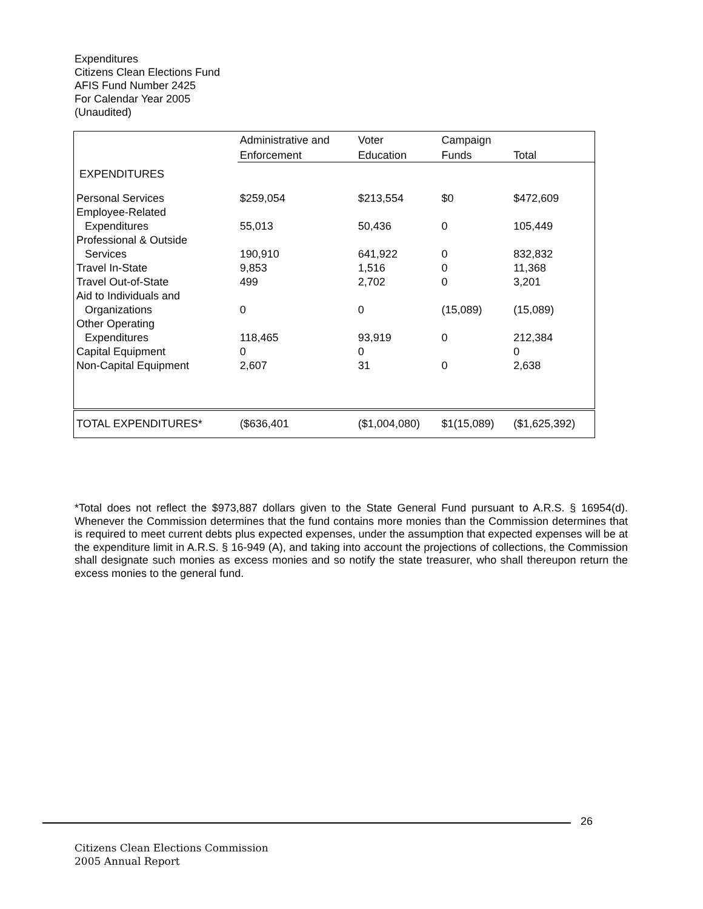Expenditures
Citizens Clean Elections Fund
AFIS Fund Number 2425
For Calendar Year 2005
(Unaudited)
| | Administrative and | Voter | Campaign | |
| --- | --- | --- | --- | --- |
| | Enforcement | Education | Funds | Total |
| EXPENDITURES | | | | |
| Personal Services | $259,054 | $213,554 | $0 | $472,609 |
| Employee-Related | | | | |
| Expenditures | 55,013 | 50,436 | 0 | 105,449 |
| Professional & Outside | | | | |
| Services | 190,910 | 641,922 | 0 | 832,832 |
| Travel In-State | 9,853 | 1,516 | 0 | 11,368 |
| Travel Out-of-State | 499 | 2,702 | 0 | 3,201 |
| Aid to Individuals and | | | | |
| Organizations | 0 | 0 | (15,089) | (15,089) |
| Other Operating | | | | |
| Expenditures | 118,465 | 93,919 | 0 | 212,384 |
| Capital Equipment | 0 | 0 | | 0 |
| Non-Capital Equipment | 2,607 | 31 | 0 | 2,638 |
| TOTAL EXPENDITURES* | ($636,401 | ($1,004,080) | $1(15,089) | ($1,625,392) |
*Total does not reflect the $973,887 dollars given to the State General Fund pursuant to A.R.S. § 16954(d). Whenever the Commission determines that the fund contains more monies than the Commission determines that is required to meet current debts plus expected expenses, under the assumption that expected expenses will be at the expenditure limit in A.R.S. § 16-949 (A), and taking into account the projections of collections, the Commission shall designate such monies as excess monies and so notify the state treasurer, who shall thereupon return the excess monies to the general fund.
26
Citizens Clean Elections Commission
2005 Annual Report